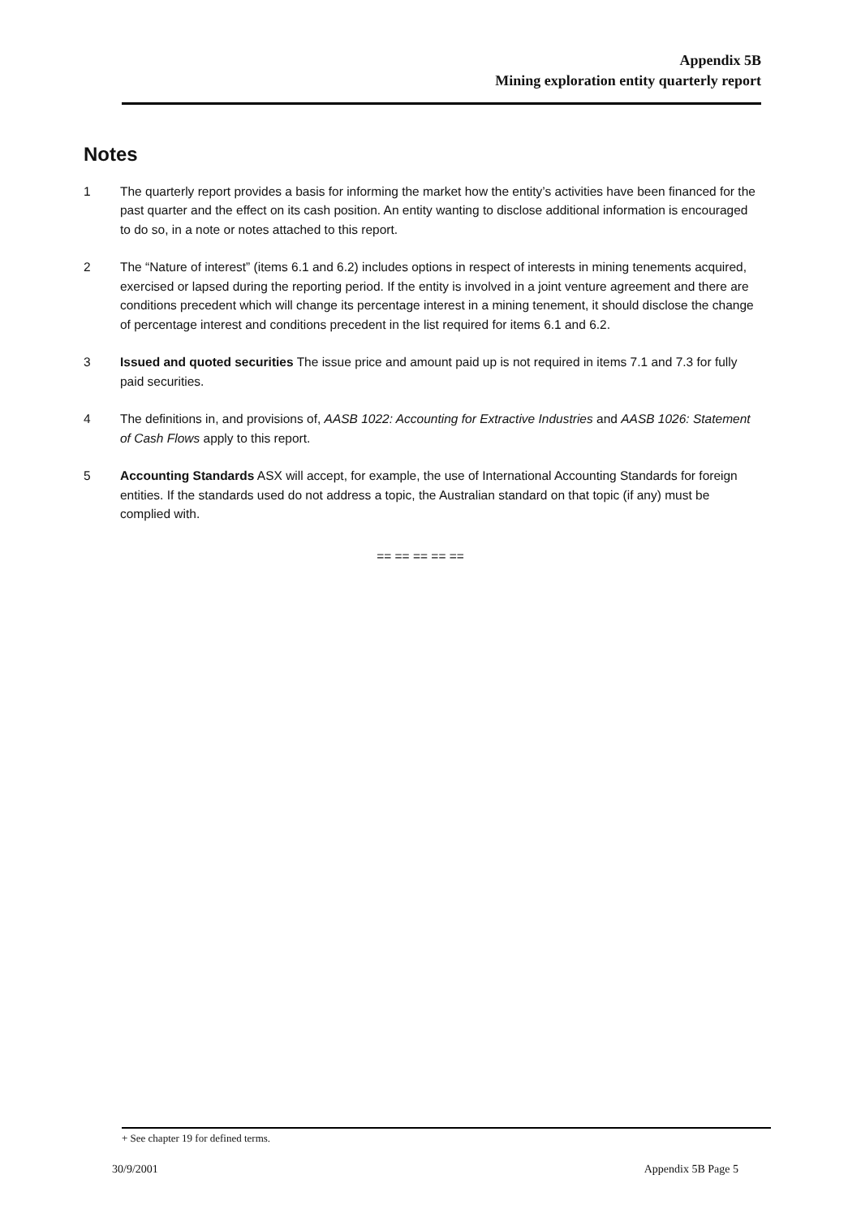Appendix 5B
Mining exploration entity quarterly report
Notes
1 The quarterly report provides a basis for informing the market how the entity’s activities have been financed for the past quarter and the effect on its cash position. An entity wanting to disclose additional information is encouraged to do so, in a note or notes attached to this report.
2 The “Nature of interest” (items 6.1 and 6.2) includes options in respect of interests in mining tenements acquired, exercised or lapsed during the reporting period. If the entity is involved in a joint venture agreement and there are conditions precedent which will change its percentage interest in a mining tenement, it should disclose the change of percentage interest and conditions precedent in the list required for items 6.1 and 6.2.
3 Issued and quoted securities The issue price and amount paid up is not required in items 7.1 and 7.3 for fully paid securities.
4 The definitions in, and provisions of, AASB 1022: Accounting for Extractive Industries and AASB 1026: Statement of Cash Flows apply to this report.
5 Accounting Standards ASX will accept, for example, the use of International Accounting Standards for foreign entities. If the standards used do not address a topic, the Australian standard on that topic (if any) must be complied with.
== == == == ==
+ See chapter 19 for defined terms.
30/9/2001 Appendix 5B Page 5